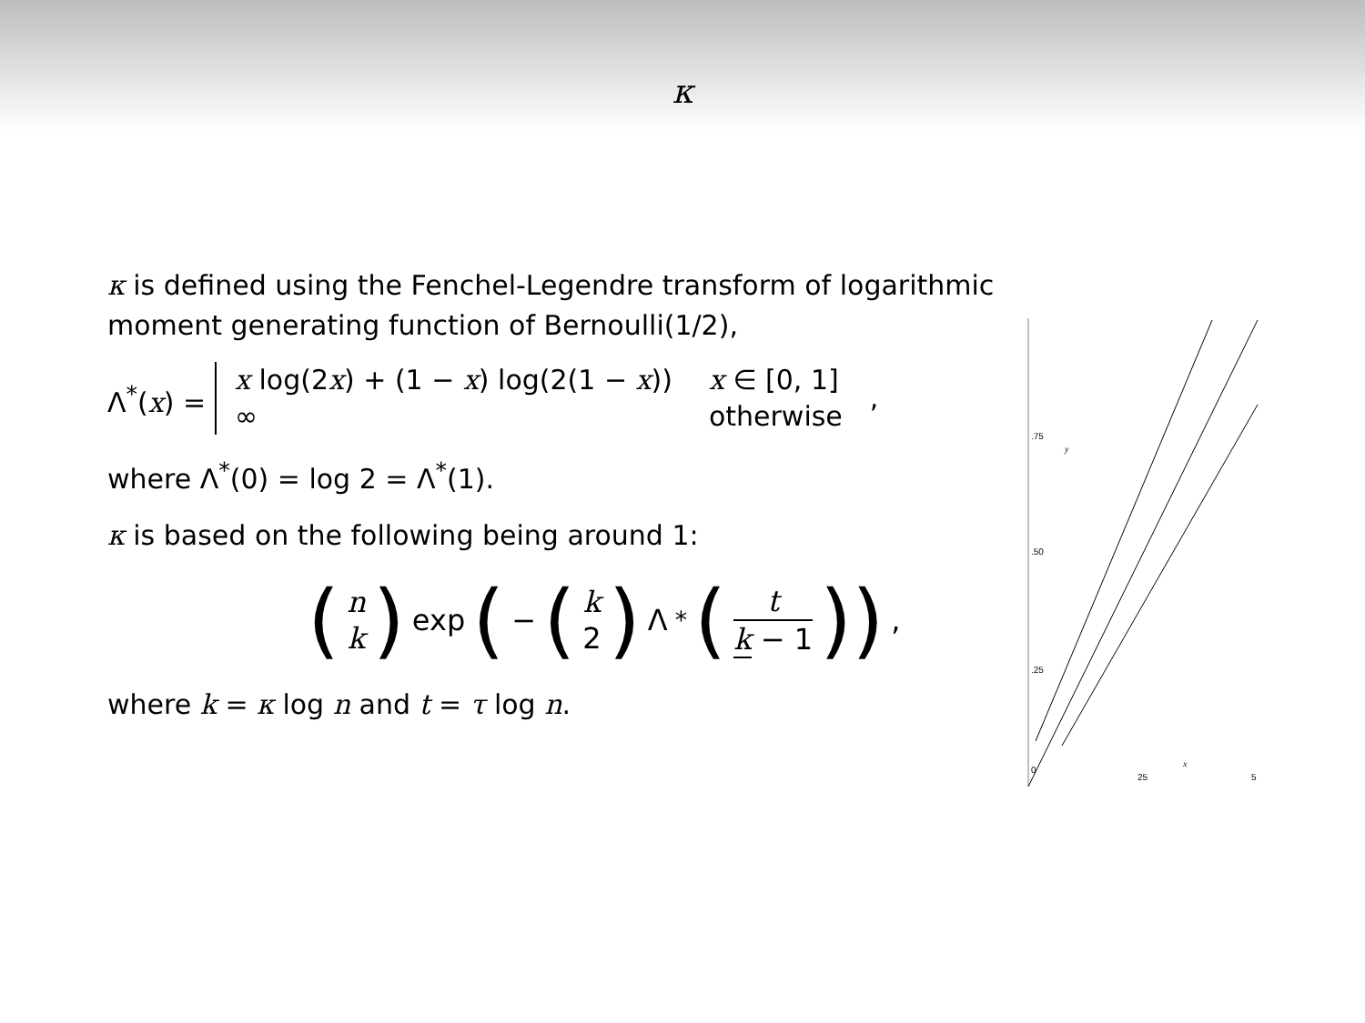κ
κ is defined using the Fenchel-Legendre transform of logarithmic moment generating function of Bernoulli(1/2),
Λ<sup>*</sup>(x) =
x log(2x) + (1 − x) log(2(1 − x)) x ∈ [0, 1] ∞ otherwise
,
where Λ<sup>*</sup>(0) = log 2 = Λ<sup>*</sup>(1).
κ is based on the following being around 1:
(n k) exp (− (k 2) Λ<sup>*</sup> (t k − 1)),
where k = κ log n and t = τ log n.
.75
y
.50
.25
0
25
5
x